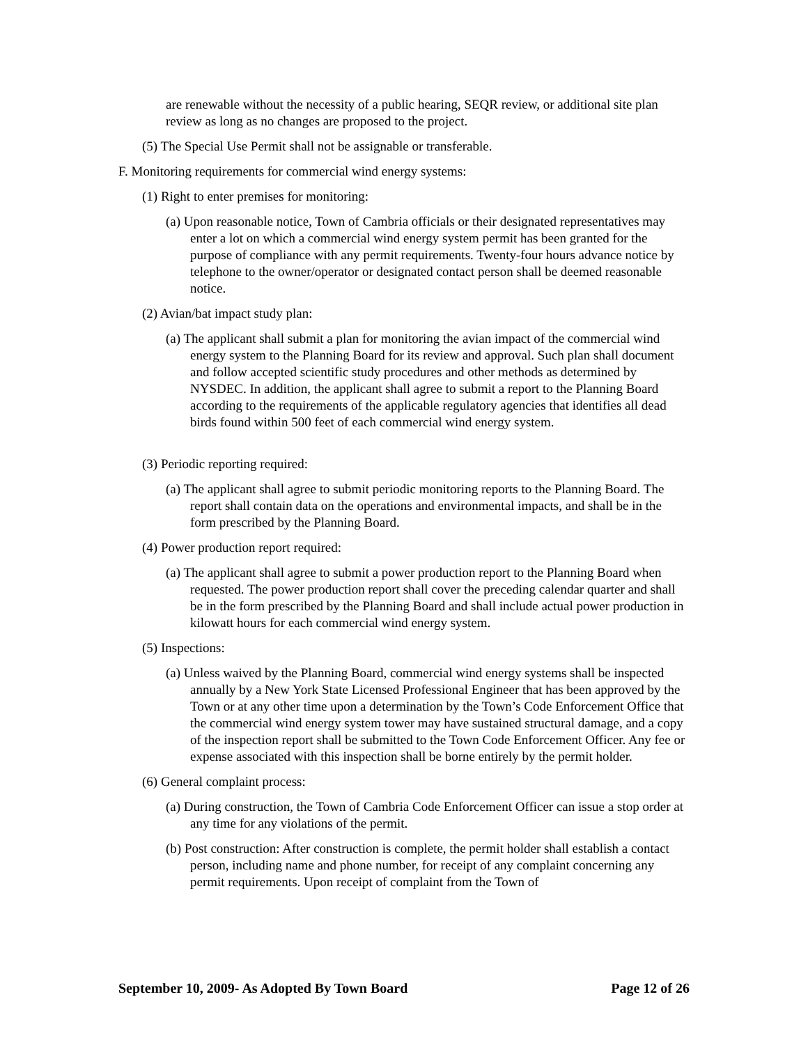are renewable without the necessity of a public hearing, SEQR review, or additional site plan review as long as no changes are proposed to the project.
(5) The Special Use Permit shall not be assignable or transferable.
F. Monitoring requirements for commercial wind energy systems:
(1) Right to enter premises for monitoring:
(a) Upon reasonable notice, Town of Cambria officials or their designated representatives may enter a lot on which a commercial wind energy system permit has been granted for the purpose of compliance with any permit requirements. Twenty-four hours advance notice by telephone to the owner/operator or designated contact person shall be deemed reasonable notice.
(2) Avian/bat impact study plan:
(a) The applicant shall submit a plan for monitoring the avian impact of the commercial wind energy system to the Planning Board for its review and approval. Such plan shall document and follow accepted scientific study procedures and other methods as determined by NYSDEC. In addition, the applicant shall agree to submit a report to the Planning Board according to the requirements of the applicable regulatory agencies that identifies all dead birds found within 500 feet of each commercial wind energy system.
(3) Periodic reporting required:
(a) The applicant shall agree to submit periodic monitoring reports to the Planning Board. The report shall contain data on the operations and environmental impacts, and shall be in the form prescribed by the Planning Board.
(4) Power production report required:
(a) The applicant shall agree to submit a power production report to the Planning Board when requested. The power production report shall cover the preceding calendar quarter and shall be in the form prescribed by the Planning Board and shall include actual power production in kilowatt hours for each commercial wind energy system.
(5) Inspections:
(a) Unless waived by the Planning Board, commercial wind energy systems shall be inspected annually by a New York State Licensed Professional Engineer that has been approved by the Town or at any other time upon a determination by the Town’s Code Enforcement Office that the commercial wind energy system tower may have sustained structural damage, and a copy of the inspection report shall be submitted to the Town Code Enforcement Officer. Any fee or expense associated with this inspection shall be borne entirely by the permit holder.
(6) General complaint process:
(a) During construction, the Town of Cambria Code Enforcement Officer can issue a stop order at any time for any violations of the permit.
(b) Post construction: After construction is complete, the permit holder shall establish a contact person, including name and phone number, for receipt of any complaint concerning any permit requirements. Upon receipt of complaint from the Town of
September 10, 2009- As Adopted By Town Board Page 12 of 26